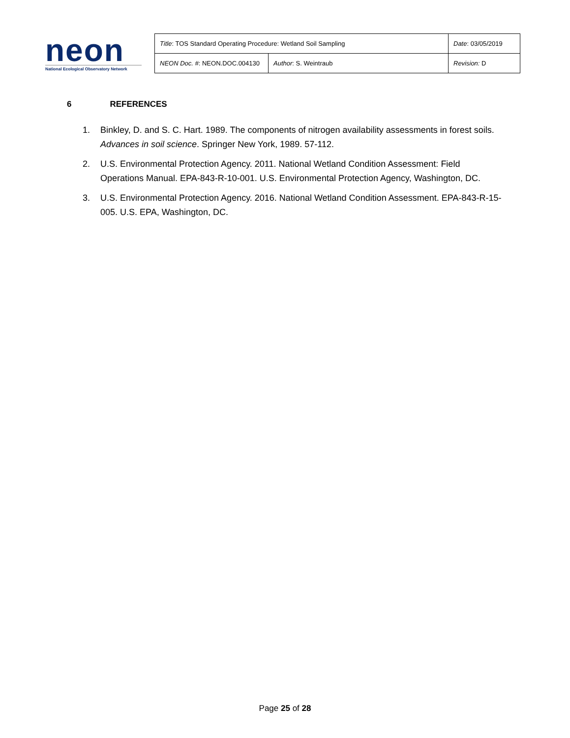neon
National Ecological Observatory Network
| Title : TOS Standard Operating Procedure: Wetland Soil Sampling | | Date : 03/05/2019 |
| NEON Doc. # : NEON.DOC.004130 | Author : S. Weintraub | Revision: D |
6 REFERENCES
1. Binkley, D. and S. C. Hart. 1989. The components of nitrogen availability assessments in forest soils. Advances in soil science. Springer New York, 1989. 57-112.
2. U.S. Environmental Protection Agency. 2011. National Wetland Condition Assessment: Field Operations Manual. EPA-843-R-10-001. U.S. Environmental Protection Agency, Washington, DC.
3. U.S. Environmental Protection Agency. 2016. National Wetland Condition Assessment. EPA-843-R-15-005. U.S. EPA, Washington, DC.
Page 25 of 28